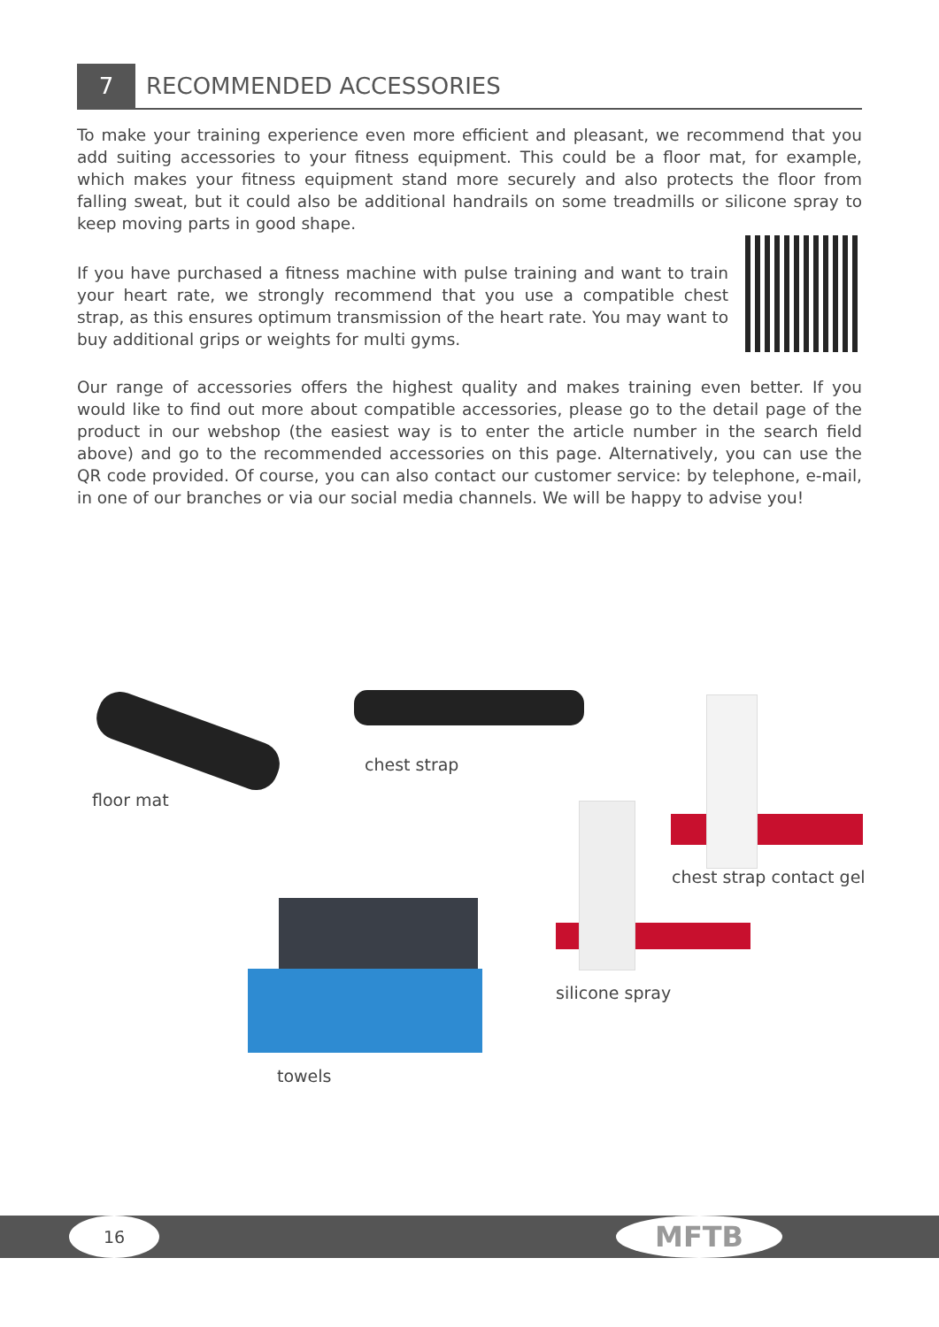7
RECOMMENDED ACCESSORIES
To make your training experience even more efficient and pleasant, we recommend that you add suiting accessories to your fitness equipment. This could be a floor mat, for example, which makes your fitness equipment stand more securely and also protects the floor from falling sweat, but it could also be additional handrails on some treadmills or silicone spray to keep moving parts in good shape.
If you have purchased a fitness machine with pulse training and want to train your heart rate, we strongly recommend that you use a compatible chest strap, as this ensures optimum transmission of the heart rate. You may want to buy additional grips or weights for multi gyms.
Our range of accessories offers the highest quality and makes training even better. If you would like to find out more about compatible accessories, please go to the detail page of the product in our webshop (the easiest way is to enter the article number in the search field above) and go to the recommended accessories on this page. Alternatively, you can use the QR code provided. Of course, you can also contact our customer service: by telephone, e-mail, in one of our branches or via our social media channels. We will be happy to advise you!
floor mat
chest strap
chest strap contact gel
silicone spray
towels
16 MFTB